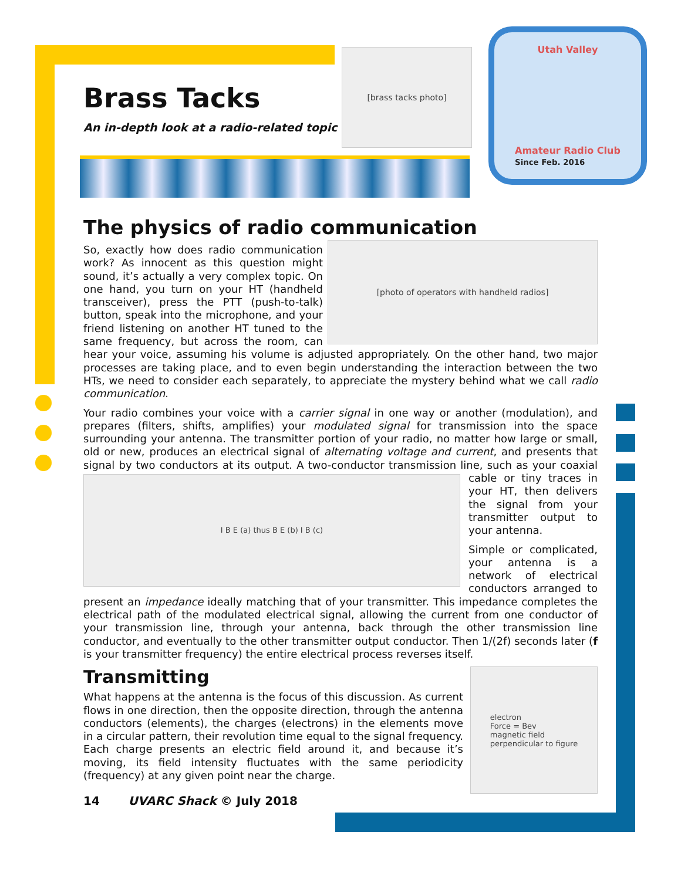Brass Tacks
An in-depth look at a radio-related topic
[brass tacks photo]
Utah Valley
Amateur Radio Club
Since Feb. 2016
The physics of radio communication
[photo of operators with handheld radios]
So, exactly how does radio communication work? As innocent as this question might sound, it’s actually a very complex topic. On one hand, you turn on your HT (handheld transceiver), press the PTT (push-to-talk) button, speak into the microphone, and your friend listening on another HT tuned to the same frequency, but across the room, can hear your voice, assuming his volume is adjusted appropriately. On the other hand, two major processes are taking place, and to even begin understanding the interaction between the two HTs, we need to consider each separately, to appreciate the mystery behind what we call radio communication.
Your radio combines your voice with a carrier signal in one way or another (modulation), and prepares (filters, shifts, amplifies) your modulated signal for transmission into the space surrounding your antenna. The transmitter portion of your radio, no matter how large or small, old or new, produces an electrical signal of alternating voltage and current, and presents that signal by two conductors at its output. A two-conductor transmission line, such as your coaxial
I B E (a) thus B E (b) I B (c)
cable or tiny traces in your HT, then delivers the signal from your transmitter output to your antenna.
Simple or complicated, your antenna is a network of electrical conductors arranged to present an impedance ideally matching that of your transmitter. This impedance completes the electrical path of the modulated electrical signal, allowing the current from one conductor of your transmission line, through your antenna, back through the other transmission line conductor, and eventually to the other transmitter output conductor. Then 1/(2f) seconds later (f is your transmitter frequency) the entire electrical process reverses itself.
electron
Force = Bev
magnetic field
perpendicular to figure
Transmitting
What happens at the antenna is the focus of this discussion. As current flows in one direction, then the opposite direction, through the antenna conductors (elements), the charges (electrons) in the elements move in a circular pattern, their revolution time equal to the signal frequency. Each charge presents an electric field around it, and because it’s moving, its field intensity fluctuates with the same periodicity (frequency) at any given point near the charge.
14 UVARC Shack © July 2018